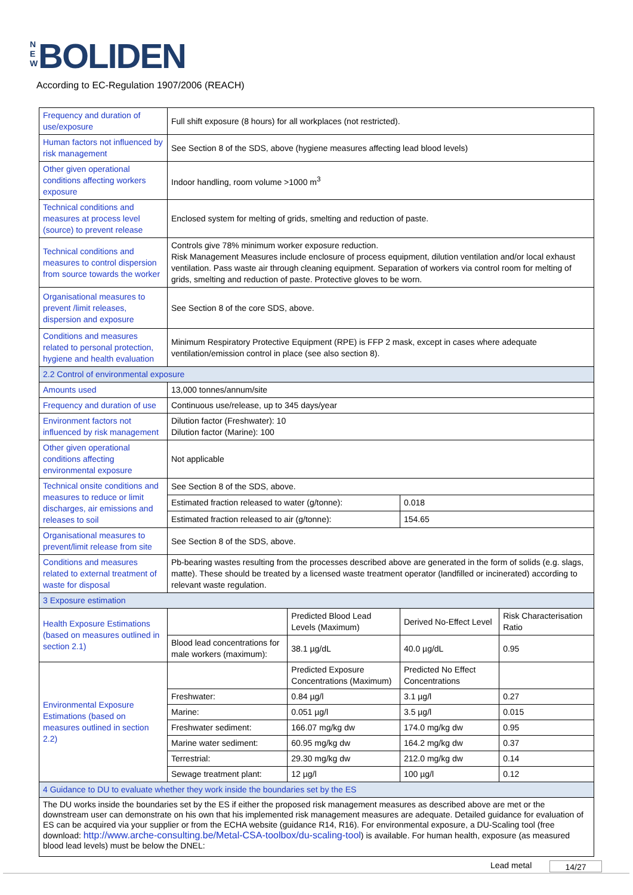N E W BOLIDEN
According to EC-Regulation 1907/2006 (REACH)
| Frequency and duration of use/exposure | Full shift exposure (8 hours) for all workplaces (not restricted). | | | |
| Human factors not influenced by risk management | See Section 8 of the SDS, above (hygiene measures affecting lead blood levels) | | | |
| Other given operational conditions affecting workers exposure | Indoor handling, room volume >1000 m<sup>3</sup> | | | |
| Technical conditions and measures at process level (source) to prevent release | Enclosed system for melting of grids, smelting and reduction of paste. | | | |
| Technical conditions and measures to control dispersion from source towards the worker | Controls give 78% minimum worker exposure reduction. Risk Management Measures include enclosure of process equipment, dilution ventilation and/or local exhaust ventilation. Pass waste air through cleaning equipment. Separation of workers via control room for melting of grids, smelting and reduction of paste. Protective gloves to be worn. | | | |
| Organisational measures to prevent /limit releases, dispersion and exposure | See Section 8 of the core SDS, above. | | | |
| Conditions and measures related to personal protection, hygiene and health evaluation | Minimum Respiratory Protective Equipment (RPE) is FFP 2 mask, except in cases where adequate ventilation/emission control in place (see also section 8). | | | |
| 2.2 Control of environmental exposure | | | | |
| Amounts used | 13,000 tonnes/annum/site | | | |
| Frequency and duration of use | Continuous use/release, up to 345 days/year | | | |
| Environment factors not influenced by risk management | Dilution factor (Freshwater): 10 Dilution factor (Marine): 100 | | | |
| Other given operational conditions affecting environmental exposure | Not applicable | | | |
| Technical onsite conditions and measures to reduce or limit discharges, air emissions and releases to soil | See Section 8 of the SDS, above. | | | |
| | Estimated fraction released to water (g/tonne): | | 0.018 | |
| | Estimated fraction released to air (g/tonne): | | 154.65 | |
| Organisational measures to prevent/limit release from site | See Section 8 of the SDS, above. | | | |
| Conditions and measures related to external treatment of waste for disposal | Pb-bearing wastes resulting from the processes described above are generated in the form of solids (e.g. slags, matte). These should be treated by a licensed waste treatment operator (landfilled or incinerated) according to relevant waste regulation. | | | |
| 3 Exposure estimation | | | | |
| Health Exposure Estimations (based on measures outlined in section 2.1) | | Predicted Blood Lead Levels (Maximum) | Derived No-Effect Level | Risk Characterisation Ratio |
| | Blood lead concentrations for male workers (maximum): | 38.1 µg/dL | 40.0 µg/dL | 0.95 |
| Environmental Exposure Estimations (based on measures outlined in section 2.2) | | Predicted Exposure Concentrations (Maximum) | Predicted No Effect Concentrations | |
| | Freshwater: | 0.84 µg/l | 3.1 µg/l | 0.27 |
| | Marine: | 0.051 µg/l | 3.5 µg/l | 0.015 |
| | Freshwater sediment: | 166.07 mg/kg dw | 174.0 mg/kg dw | 0.95 |
| | Marine water sediment: | 60.95 mg/kg dw | 164.2 mg/kg dw | 0.37 |
| | Terrestrial: | 29.30 mg/kg dw | 212.0 mg/kg dw | 0.14 |
| | Sewage treatment plant: | 12 µg/l | 100 µg/l | 0.12 |
| 4 Guidance to DU to evaluate whether they work inside the boundaries set by the ES | | | | |
| The DU works inside the boundaries set by the ES if either the proposed risk management measures as described above are met or the downstream user can demonstrate on his own that his implemented risk management measures are adequate. Detailed guidance for evaluation of ES can be acquired via your supplier or from the ECHA website (guidance R14, R16). For environmental exposure, a DU-Scaling tool (free download: http://www.arche-consulting.be/Metal-CSA-toolbox/du-scaling-tool ) is available. For human health, exposure (as measured blood lead levels) must be below the DNEL: | | | | |
Lead metal 14/27